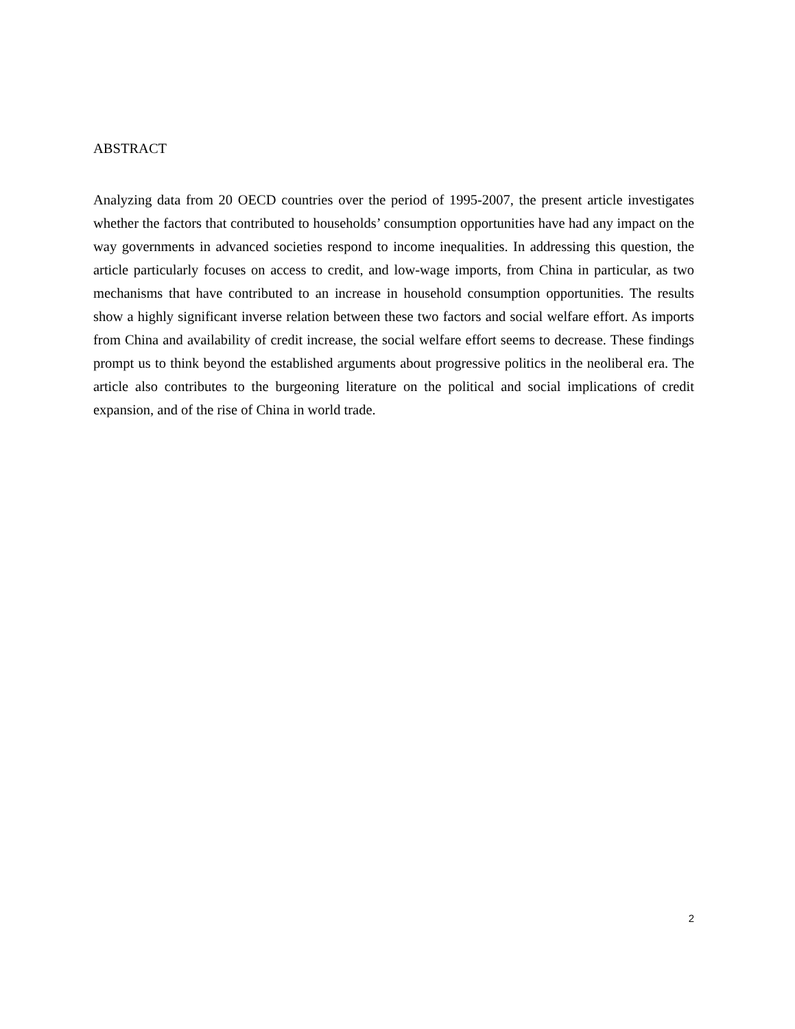ABSTRACT
Analyzing data from 20 OECD countries over the period of 1995-2007, the present article investigates whether the factors that contributed to households’ consumption opportunities have had any impact on the way governments in advanced societies respond to income inequalities. In addressing this question, the article particularly focuses on access to credit, and low-wage imports, from China in particular, as two mechanisms that have contributed to an increase in household consumption opportunities. The results show a highly significant inverse relation between these two factors and social welfare effort. As imports from China and availability of credit increase, the social welfare effort seems to decrease. These findings prompt us to think beyond the established arguments about progressive politics in the neoliberal era. The article also contributes to the burgeoning literature on the political and social implications of credit expansion, and of the rise of China in world trade.
2